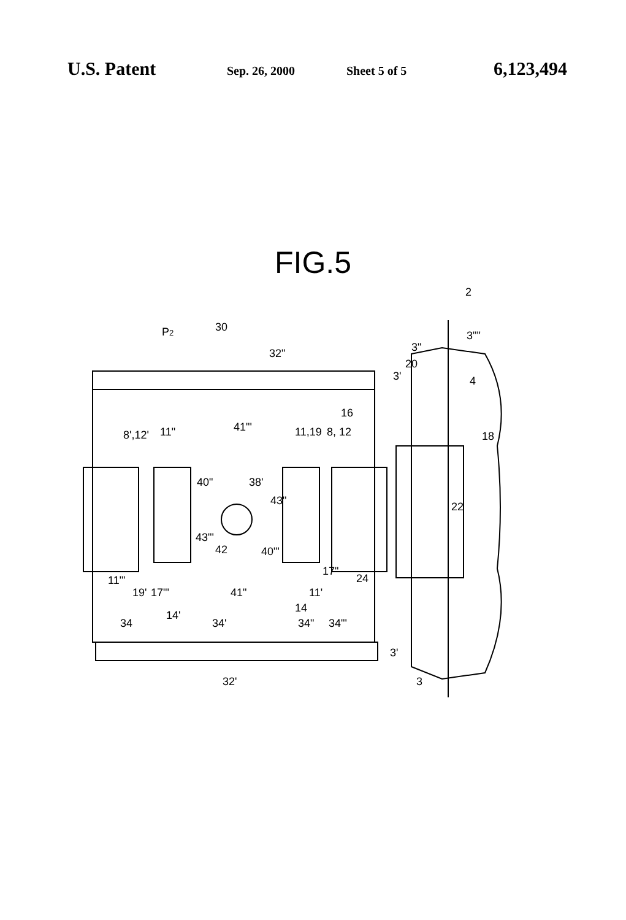U.S. Patent
Sep. 26, 2000 Sheet 5 of 5
6,123,494
FIG.5
P2
30
2
32"
3""
3"
20
3'
4
16
41"'
8',12'
11"
11,19
8, 12
18
40"
38'
43"
22
43"'
42
40"'
17"
24
11"'
19'
17"'
41"
11'
14'
14
34
34'
34"
34"'
3'
32'
3